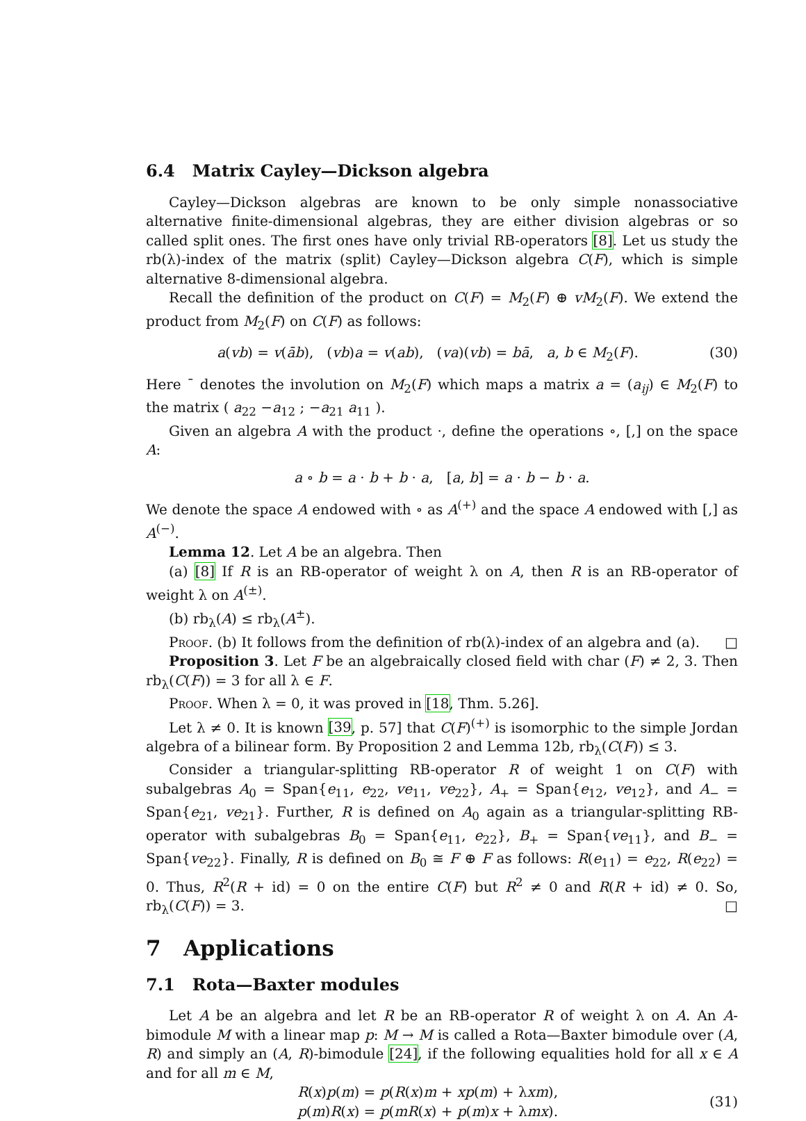6.4 Matrix Cayley—Dickson algebra
Cayley—Dickson algebras are known to be only simple nonassociative alternative finite-dimensional algebras, they are either division algebras or so called split ones. The first ones have only trivial RB-operators [8]. Let us study the rb(λ)-index of the matrix (split) Cayley—Dickson algebra C(F), which is simple alternative 8-dimensional algebra.
Recall the definition of the product on C(F) = M<sub>2</sub>(F) ⊕ vM<sub>2</sub>(F). We extend the product from M<sub>2</sub>(F) on C(F) as follows:
a(vb) = v(āb), (vb)a = v(ab), (va)(vb) = bā, a, b ∈ M<sub>2</sub>(F). (30)
Here ¯ denotes the involution on M<sub>2</sub>(F) which maps a matrix a = (a<sub>ij</sub>) ∈ M<sub>2</sub>(F) to the matrix ( a<sub>22</sub> −a<sub>12</sub> ; −a<sub>21</sub> a<sub>11</sub> ).
Given an algebra A with the product ·, define the operations ∘, [,] on the space A:
a ∘ b = a · b + b · a, [a, b] = a · b − b · a.
We denote the space A endowed with ∘ as A<sup>(+)</sup> and the space A endowed with [,] as A<sup>(−)</sup>.
Lemma 12. Let A be an algebra. Then
(a) [8] If R is an RB-operator of weight λ on A, then R is an RB-operator of weight λ on A<sup>(±)</sup>.
(b) rb<sub>λ</sub>(A) ≤ rb<sub>λ</sub>(A<sup>±</sup>).
Proof. (b) It follows from the definition of rb(λ)-index of an algebra and (a). □
Proposition 3. Let F be an algebraically closed field with char (F) ≠ 2, 3. Then rb<sub>λ</sub>(C(F)) = 3 for all λ ∈ F.
Proof. When λ = 0, it was proved in [18, Thm. 5.26].
Let λ ≠ 0. It is known [39, p. 57] that C(F)<sup>(+)</sup> is isomorphic to the simple Jordan algebra of a bilinear form. By Proposition 2 and Lemma 12b, rb<sub>λ</sub>(C(F)) ≤ 3.
Consider a triangular-splitting RB-operator R of weight 1 on C(F) with subalgebras A<sub>0</sub> = Span{e<sub>11</sub>, e<sub>22</sub>, ve<sub>11</sub>, ve<sub>22</sub>}, A<sub>+</sub> = Span{e<sub>12</sub>, ve<sub>12</sub>}, and A<sub>−</sub> = Span{e<sub>21</sub>, ve<sub>21</sub>}. Further, R is defined on A<sub>0</sub> again as a triangular-splitting RB-operator with subalgebras B<sub>0</sub> = Span{e<sub>11</sub>, e<sub>22</sub>}, B<sub>+</sub> = Span{ve<sub>11</sub>}, and B<sub>−</sub> = Span{ve<sub>22</sub>}. Finally, R is defined on B<sub>0</sub> ≅ F ⊕ F as follows: R(e<sub>11</sub>) = e<sub>22</sub>, R(e<sub>22</sub>) = 0. Thus, R<sup>2</sup>(R + id) = 0 on the entire C(F) but R<sup>2</sup> ≠ 0 and R(R + id) ≠ 0. So, rb<sub>λ</sub>(C(F)) = 3. □
7 Applications
7.1 Rota—Baxter modules
Let A be an algebra and let R be an RB-operator R of weight λ on A. An A-bimodule M with a linear map p: M → M is called a Rota—Baxter bimodule over (A, R) and simply an (A, R)-bimodule [24], if the following equalities hold for all x ∈ A and for all m ∈ M,
R(x)p(m) = p(R(x)m + xp(m) + λxm),
p(m)R(x) = p(mR(x) + p(m)x + λmx). (31)